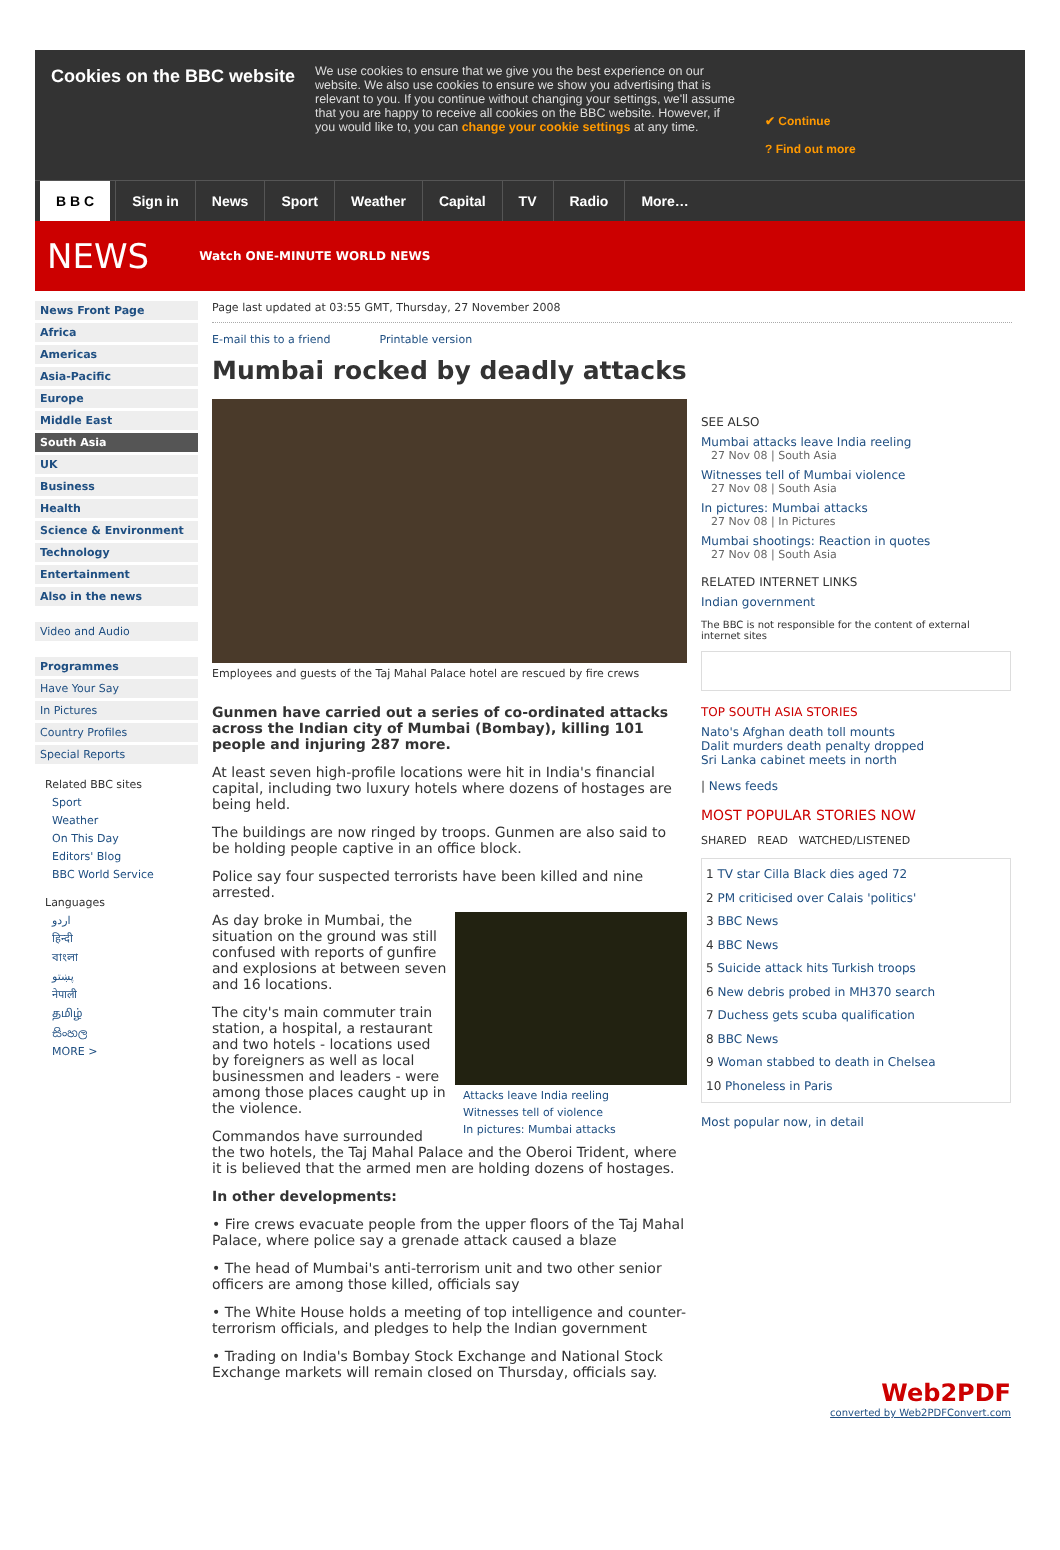Cookies on the BBC website
We use cookies to ensure that we give you the best experience on our website. We also use cookies to ensure we show you advertising that is relevant to you. If you continue without changing your settings, we'll assume that you are happy to receive all cookies on the BBC website. However, if you would like to, you can change your cookie settings at any time.
✔ Continue
? Find out more
B B C Sign in News Sport Weather Capital TV Radio More…
NEWS Watch ONE-MINUTE WORLD NEWS
News Front Page
Africa
Americas
Asia-Pacific
Europe
Middle East
South Asia
UK
Business
Health
Science & Environment
Technology
Entertainment
Also in the news
Video and Audio
Programmes
Have Your Say
In Pictures
Country Profiles
Special Reports
Related BBC sites
Sport
Weather
On This Day
Editors' Blog
BBC World Service
Languages
اردو
हिन्दी
বাংলা
پښتو
नेपाली
தமிழ்
සිංහල
MORE >
Page last updated at 03:55 GMT, Thursday, 27 November 2008
E-mail this to a friend Printable version
Mumbai rocked by deadly attacks
Employees and guests of the Taj Mahal Palace hotel are rescued by fire crews
Gunmen have carried out a series of co-ordinated attacks across the Indian city of Mumbai (Bombay), killing 101 people and injuring 287 more.
At least seven high-profile locations were hit in India's financial capital, including two luxury hotels where dozens of hostages are being held.
The buildings are now ringed by troops. Gunmen are also said to be holding people captive in an office block.
Police say four suspected terrorists have been killed and nine arrested.
Attacks leave India reeling
Witnesses tell of violence
In pictures: Mumbai attacks
As day broke in Mumbai, the situation on the ground was still confused with reports of gunfire and explosions at between seven and 16 locations.
The city's main commuter train station, a hospital, a restaurant and two hotels - locations used by foreigners as well as local businessmen and leaders - were among those places caught up in the violence.
Commandos have surrounded the two hotels, the Taj Mahal Palace and the Oberoi Trident, where it is believed that the armed men are holding dozens of hostages.
In other developments:
• Fire crews evacuate people from the upper floors of the Taj Mahal Palace, where police say a grenade attack caused a blaze
• The head of Mumbai's anti-terrorism unit and two other senior officers are among those killed, officials say
• The White House holds a meeting of top intelligence and counter-terrorism officials, and pledges to help the Indian government
• Trading on India's Bombay Stock Exchange and National Stock Exchange markets will remain closed on Thursday, officials say.
SEE ALSO
Mumbai attacks leave India reeling
27 Nov 08 | South Asia
Witnesses tell of Mumbai violence
27 Nov 08 | South Asia
In pictures: Mumbai attacks
27 Nov 08 | In Pictures
Mumbai shootings: Reaction in quotes
27 Nov 08 | South Asia
RELATED INTERNET LINKS
Indian government
The BBC is not responsible for the content of external internet sites
TOP SOUTH ASIA STORIES
Nato's Afghan death toll mounts
Dalit murders death penalty dropped
Sri Lanka cabinet meets in north
| News feeds
MOST POPULAR STORIES NOW
SHARED READ WATCHED/LISTENED
1 TV star Cilla Black dies aged 72
2 PM criticised over Calais 'politics'
3 BBC News
4 BBC News
5 Suicide attack hits Turkish troops
6 New debris probed in MH370 search
7 Duchess gets scuba qualification
8 BBC News
9 Woman stabbed to death in Chelsea
10 Phoneless in Paris
Most popular now, in detail
Web2PDF
converted by Web2PDFConvert.com